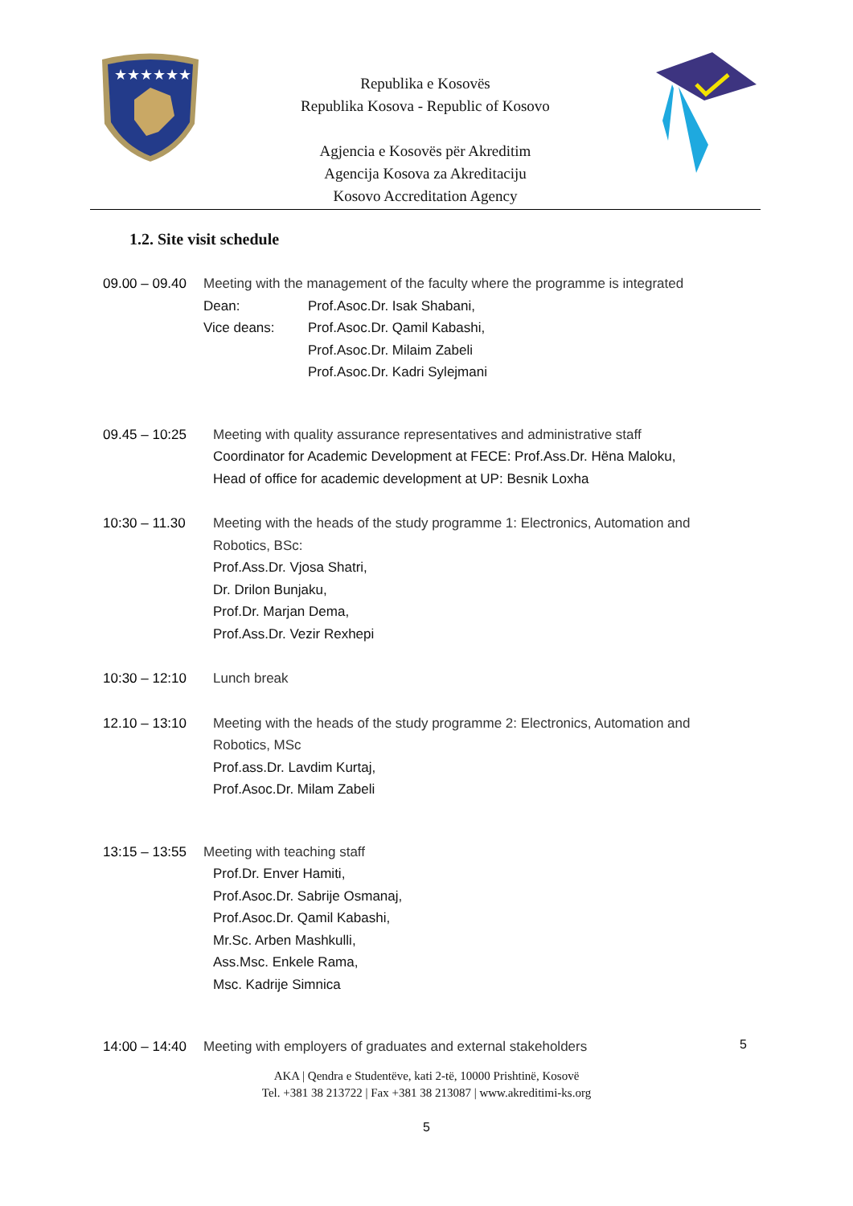★★★★★★
Republika e Kosovës
Republika Kosova - Republic of Kosovo
Agjencia e Kosovës për Akreditim
Agencija Kosova za Akreditaciju
Kosovo Accreditation Agency
1.2. Site visit schedule
09.00 – 09.40
Meeting with the management of the faculty where the programme is integrated
Dean: Prof.Asoc.Dr. Isak Shabani,
Vice deans: Prof.Asoc.Dr. Qamil Kabashi,
Prof.Asoc.Dr. Milaim Zabeli
Prof.Asoc.Dr. Kadri Sylejmani
09.45 – 10:25
Meeting with quality assurance representatives and administrative staff
Coordinator for Academic Development at FECE: Prof.Ass.Dr. Hëna Maloku,
Head of office for academic development at UP: Besnik Loxha
10:30 – 11.30
Meeting with the heads of the study programme 1: Electronics, Automation and Robotics, BSc:
Prof.Ass.Dr. Vjosa Shatri,
Dr. Drilon Bunjaku,
Prof.Dr. Marjan Dema,
Prof.Ass.Dr. Vezir Rexhepi
10:30 – 12:10
Lunch break
12.10 – 13:10
Meeting with the heads of the study programme 2: Electronics, Automation and Robotics, MSc
Prof.ass.Dr. Lavdim Kurtaj,
Prof.Asoc.Dr. Milam Zabeli
13:15 – 13:55
Meeting with teaching staff
Prof.Dr. Enver Hamiti,
Prof.Asoc.Dr. Sabrije Osmanaj,
Prof.Asoc.Dr. Qamil Kabashi,
Mr.Sc. Arben Mashkulli,
Ass.Msc. Enkele Rama,
Msc. Kadrije Simnica
14:00 – 14:40
Meeting with employers of graduates and external stakeholders
5
AKA | Qendra e Studentëve, kati 2-të, 10000 Prishtinë, Kosovë
Tel. +381 38 213722 | Fax +381 38 213087 | www.akreditimi-ks.org
5